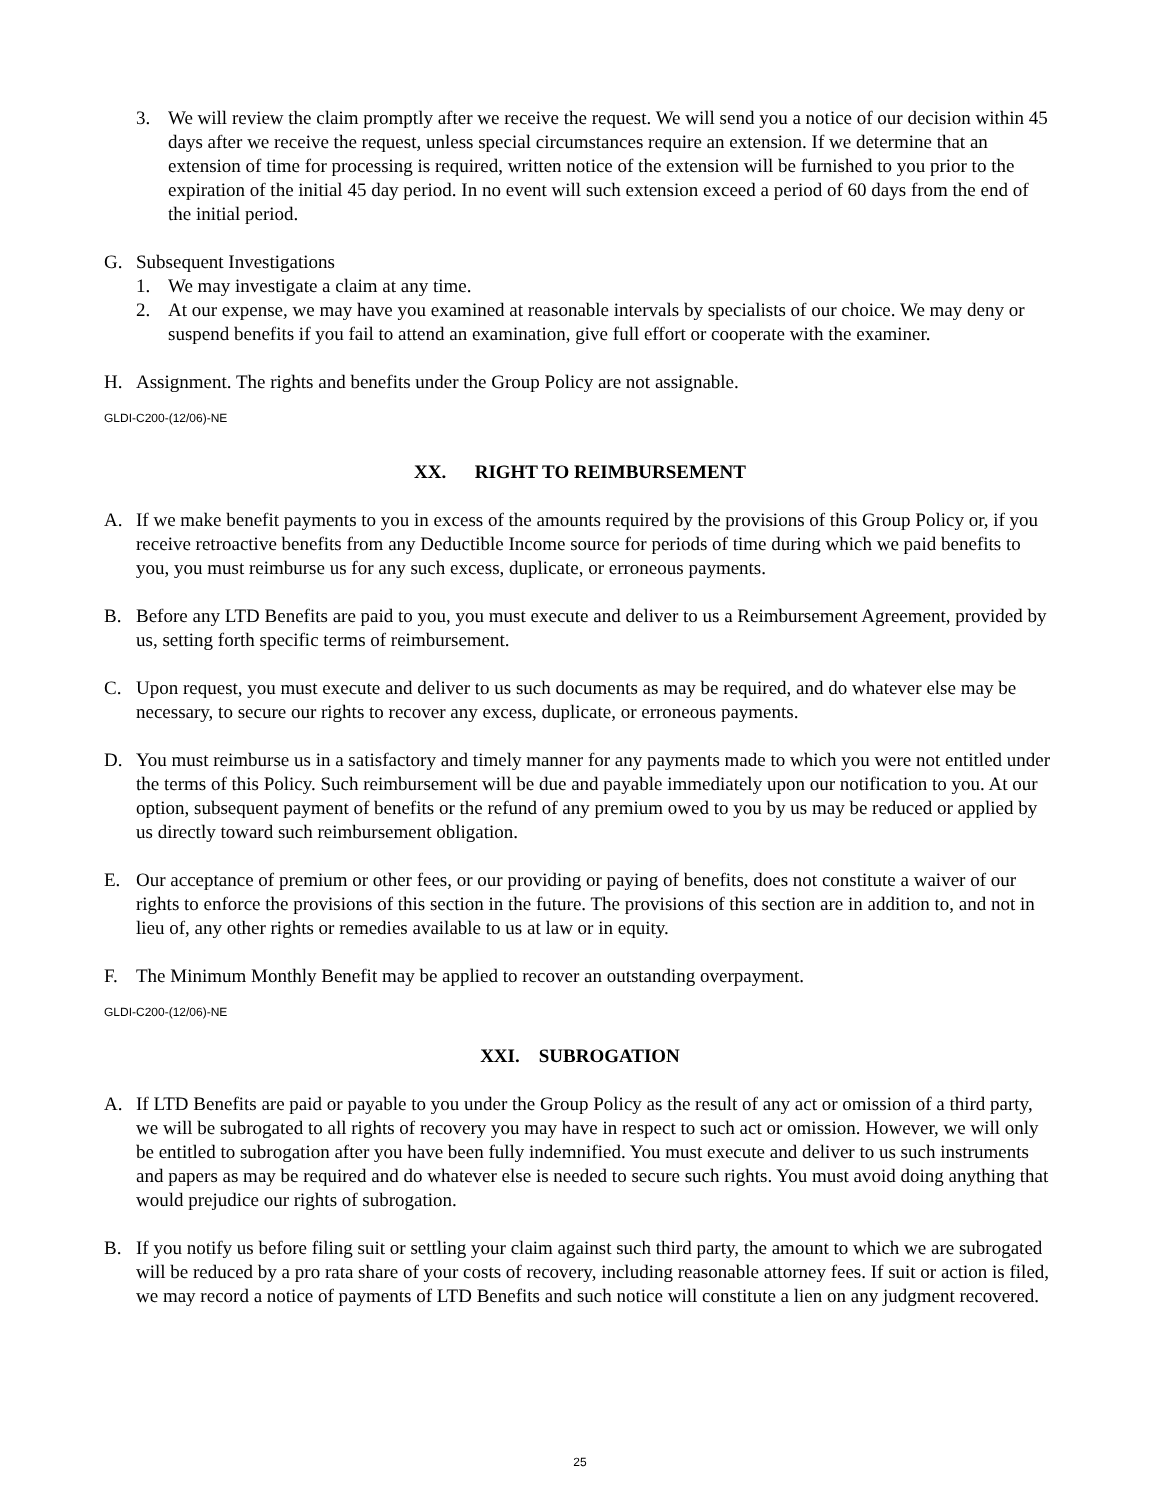3. We will review the claim promptly after we receive the request. We will send you a notice of our decision within 45 days after we receive the request, unless special circumstances require an extension. If we determine that an extension of time for processing is required, written notice of the extension will be furnished to you prior to the expiration of the initial 45 day period. In no event will such extension exceed a period of 60 days from the end of the initial period.
G. Subsequent Investigations
1. We may investigate a claim at any time.
2. At our expense, we may have you examined at reasonable intervals by specialists of our choice. We may deny or suspend benefits if you fail to attend an examination, give full effort or cooperate with the examiner.
H. Assignment. The rights and benefits under the Group Policy are not assignable.
GLDI-C200-(12/06)-NE
XX. RIGHT TO REIMBURSEMENT
A. If we make benefit payments to you in excess of the amounts required by the provisions of this Group Policy or, if you receive retroactive benefits from any Deductible Income source for periods of time during which we paid benefits to you, you must reimburse us for any such excess, duplicate, or erroneous payments.
B. Before any LTD Benefits are paid to you, you must execute and deliver to us a Reimbursement Agreement, provided by us, setting forth specific terms of reimbursement.
C. Upon request, you must execute and deliver to us such documents as may be required, and do whatever else may be necessary, to secure our rights to recover any excess, duplicate, or erroneous payments.
D. You must reimburse us in a satisfactory and timely manner for any payments made to which you were not entitled under the terms of this Policy. Such reimbursement will be due and payable immediately upon our notification to you. At our option, subsequent payment of benefits or the refund of any premium owed to you by us may be reduced or applied by us directly toward such reimbursement obligation.
E. Our acceptance of premium or other fees, or our providing or paying of benefits, does not constitute a waiver of our rights to enforce the provisions of this section in the future. The provisions of this section are in addition to, and not in lieu of, any other rights or remedies available to us at law or in equity.
F. The Minimum Monthly Benefit may be applied to recover an outstanding overpayment.
GLDI-C200-(12/06)-NE
XXI. SUBROGATION
A. If LTD Benefits are paid or payable to you under the Group Policy as the result of any act or omission of a third party, we will be subrogated to all rights of recovery you may have in respect to such act or omission. However, we will only be entitled to subrogation after you have been fully indemnified. You must execute and deliver to us such instruments and papers as may be required and do whatever else is needed to secure such rights. You must avoid doing anything that would prejudice our rights of subrogation.
B. If you notify us before filing suit or settling your claim against such third party, the amount to which we are subrogated will be reduced by a pro rata share of your costs of recovery, including reasonable attorney fees. If suit or action is filed, we may record a notice of payments of LTD Benefits and such notice will constitute a lien on any judgment recovered.
25